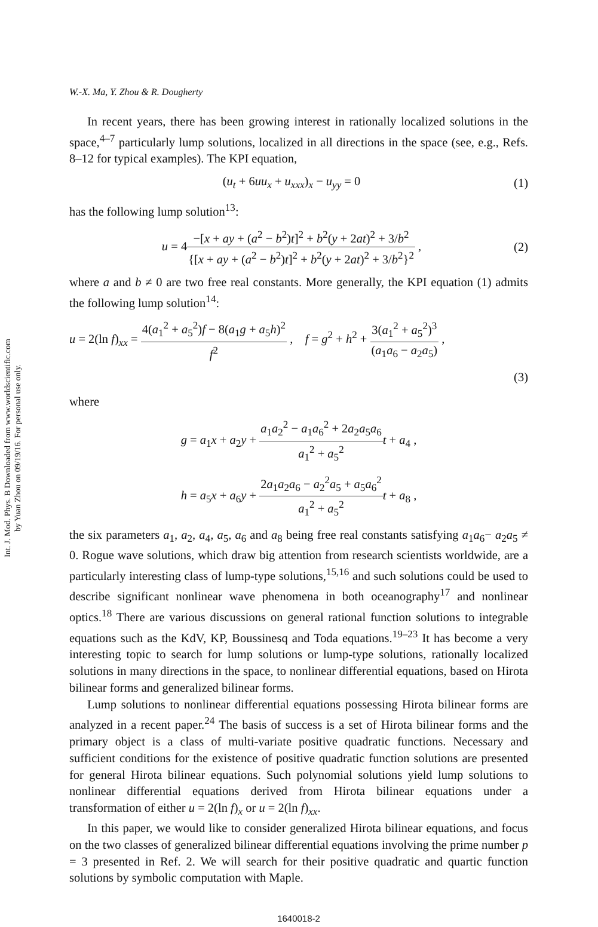Int. J. Mod. Phys. B Downloaded from www.worldscientific.com
by Yuan Zhou on 09/19/16. For personal use only.
W.-X. Ma, Y. Zhou & R. Dougherty
In recent years, there has been growing interest in rationally localized solutions in the space,<sup>4–7</sup> particularly lump solutions, localized in all directions in the space (see, e.g., Refs. 8–12 for typical examples). The KPI equation,
(u<sub>t</sub> + 6uu<sub>x</sub> + u<sub>xxx</sub>)<sub>x</sub> − u<sub>yy</sub> = 0 (1)
has the following lump solution<sup>13</sup>:
u = 4−[x + ay + (a<sup>2</sup> − b<sup>2</sup>)t]<sup>2</sup> + b<sup>2</sup>(y + 2at)<sup>2</sup> + 3/b<sup>2</sup> {[x + ay + (a<sup>2</sup> − b<sup>2</sup>)t]<sup>2</sup> + b<sup>2</sup>(y + 2at)<sup>2</sup> + 3/b<sup>2</sup>}<sup>2</sup> , (2)
where a and b ≠ 0 are two free real constants. More generally, the KPI equation (1) admits the following lump solution<sup>14</sup>:
u = 2(ln f)<sub>xx</sub> = 4(a<sub>1</sub><sup>2</sup> + a<sub>5</sub><sup>2</sup>)f − 8(a<sub>1</sub>g + a<sub>5</sub>h)<sup>2</sup> f<sup>2</sup> , f = g<sup>2</sup> + h<sup>2</sup> + 3(a<sub>1</sub><sup>2</sup> + a<sub>5</sub><sup>2</sup>)<sup>3</sup> (a<sub>1</sub>a<sub>6</sub> − a<sub>2</sub>a<sub>5</sub>) ,
(3)
where
g = a<sub>1</sub>x + a<sub>2</sub>y + a<sub>1</sub>a<sub>2</sub><sup>2</sup> − a<sub>1</sub>a<sub>6</sub><sup>2</sup> + 2a<sub>2</sub>a<sub>5</sub>a<sub>6</sub> a<sub>1</sub><sup>2</sup> + a<sub>5</sub><sup>2</sup> t + a<sub>4</sub> ,
h = a<sub>5</sub>x + a<sub>6</sub>y + 2a<sub>1</sub>a<sub>2</sub>a<sub>6</sub> − a<sub>2</sub><sup>2</sup>a<sub>5</sub> + a<sub>5</sub>a<sub>6</sub><sup>2</sup> a<sub>1</sub><sup>2</sup> + a<sub>5</sub><sup>2</sup> t + a<sub>8</sub> ,
the six parameters a<sub>1</sub>, a<sub>2</sub>, a<sub>4</sub>, a<sub>5</sub>, a<sub>6</sub> and a<sub>8</sub> being free real constants satisfying a<sub>1</sub>a<sub>6</sub>− a<sub>2</sub>a<sub>5</sub> ≠ 0. Rogue wave solutions, which draw big attention from research scientists worldwide, are a particularly interesting class of lump-type solutions,<sup>15,16</sup> and such solutions could be used to describe significant nonlinear wave phenomena in both oceanography<sup>17</sup> and nonlinear optics.<sup>18</sup> There are various discussions on general rational function solutions to integrable equations such as the KdV, KP, Boussinesq and Toda equations.<sup>19–23</sup> It has become a very interesting topic to search for lump solutions or lump-type solutions, rationally localized solutions in many directions in the space, to nonlinear differential equations, based on Hirota bilinear forms and generalized bilinear forms.
Lump solutions to nonlinear differential equations possessing Hirota bilinear forms are analyzed in a recent paper.<sup>24</sup> The basis of success is a set of Hirota bilinear forms and the primary object is a class of multi-variate positive quadratic functions. Necessary and sufficient conditions for the existence of positive quadratic function solutions are presented for general Hirota bilinear equations. Such polynomial solutions yield lump solutions to nonlinear differential equations derived from Hirota bilinear equations under a transformation of either u = 2(ln f)<sub>x</sub> or u = 2(ln f)<sub>xx</sub>.
In this paper, we would like to consider generalized Hirota bilinear equations, and focus on the two classes of generalized bilinear differential equations involving the prime number p = 3 presented in Ref. 2. We will search for their positive quadratic and quartic function solutions by symbolic computation with Maple.
1640018-2